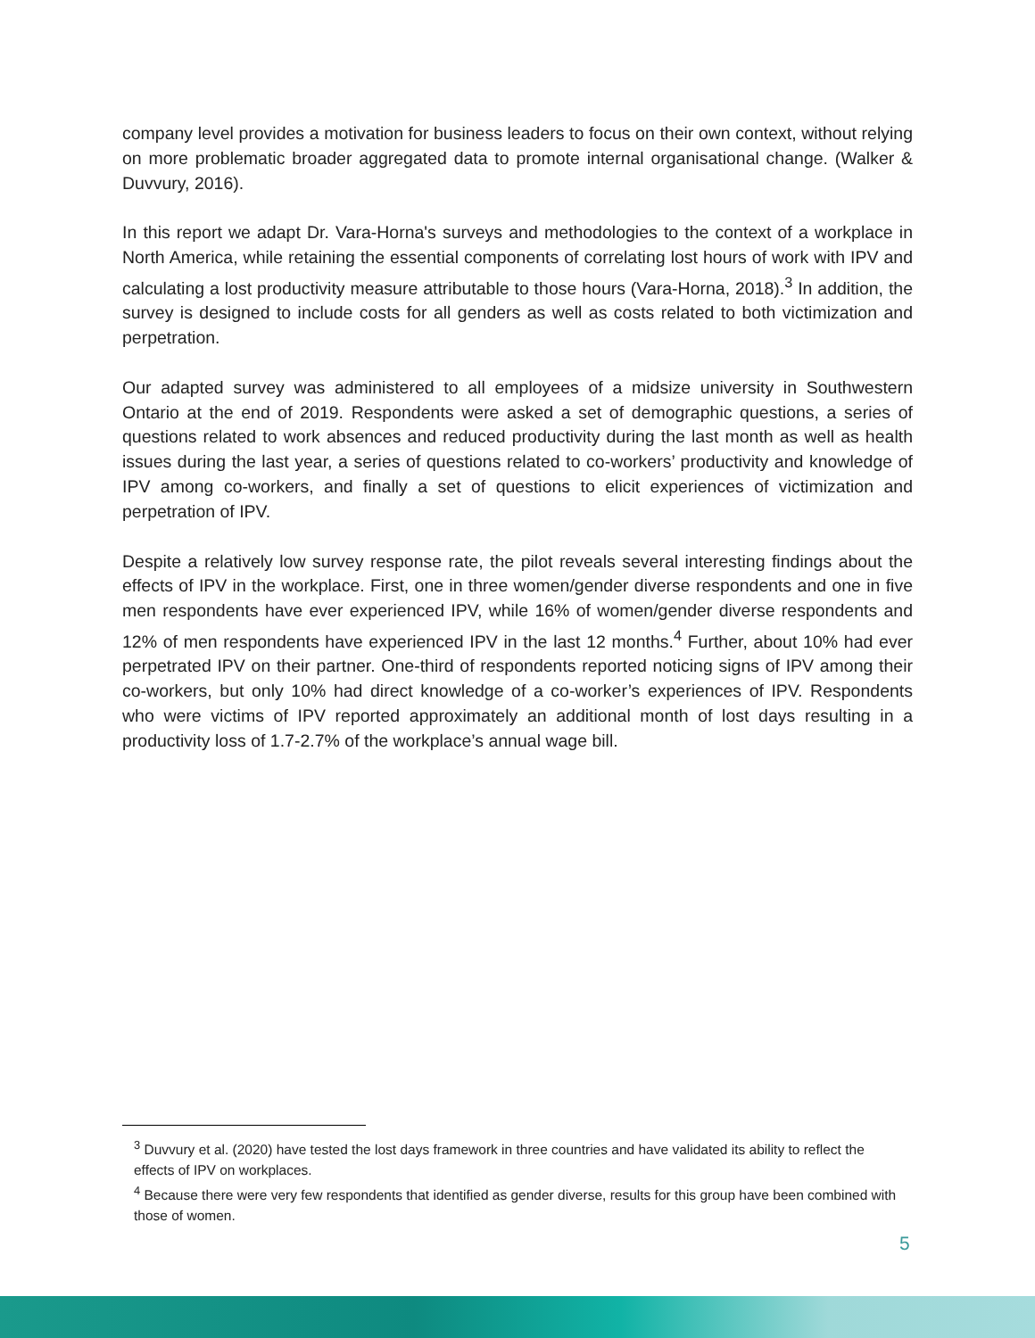company level provides a motivation for business leaders to focus on their own context, without relying on more problematic broader aggregated data to promote internal organisational change. (Walker & Duvvury, 2016).
In this report we adapt Dr. Vara-Horna's surveys and methodologies to the context of a workplace in North America, while retaining the essential components of correlating lost hours of work with IPV and calculating a lost productivity measure attributable to those hours (Vara-Horna, 2018).<sup>3</sup> In addition, the survey is designed to include costs for all genders as well as costs related to both victimization and perpetration.
Our adapted survey was administered to all employees of a midsize university in Southwestern Ontario at the end of 2019. Respondents were asked a set of demographic questions, a series of questions related to work absences and reduced productivity during the last month as well as health issues during the last year, a series of questions related to co-workers’ productivity and knowledge of IPV among co-workers, and finally a set of questions to elicit experiences of victimization and perpetration of IPV.
Despite a relatively low survey response rate, the pilot reveals several interesting findings about the effects of IPV in the workplace. First, one in three women/gender diverse respondents and one in five men respondents have ever experienced IPV, while 16% of women/gender diverse respondents and 12% of men respondents have experienced IPV in the last 12 months.<sup>4</sup> Further, about 10% had ever perpetrated IPV on their partner. One-third of respondents reported noticing signs of IPV among their co-workers, but only 10% had direct knowledge of a co-worker’s experiences of IPV. Respondents who were victims of IPV reported approximately an additional month of lost days resulting in a productivity loss of 1.7-2.7% of the workplace’s annual wage bill.
<sup>3</sup> Duvvury et al. (2020) have tested the lost days framework in three countries and have validated its ability to reflect the effects of IPV on workplaces.
<sup>4</sup> Because there were very few respondents that identified as gender diverse, results for this group have been combined with those of women.
5